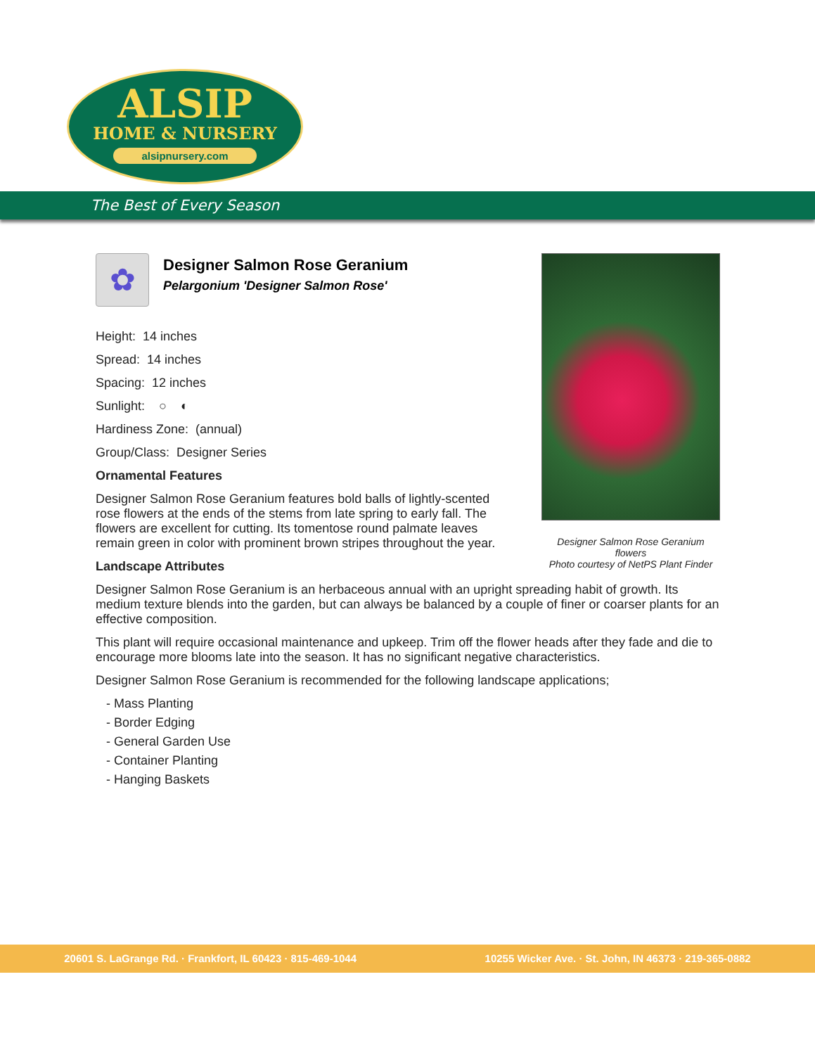ALSIP
HOME & NURSERY
alsipnursery.com
The Best of Every Season
Designer Salmon Rose Geranium flowers
Photo courtesy of NetPS Plant Finder
✿
Designer Salmon Rose Geranium
Pelargonium 'Designer Salmon Rose'
Height: 14 inches
Spread: 14 inches
Spacing: 12 inches
Sunlight: ○ ◐
Hardiness Zone: (annual)
Group/Class: Designer Series
Ornamental Features
Designer Salmon Rose Geranium features bold balls of lightly-scented rose flowers at the ends of the stems from late spring to early fall. The flowers are excellent for cutting. Its tomentose round palmate leaves remain green in color with prominent brown stripes throughout the year.
Landscape Attributes
Designer Salmon Rose Geranium is an herbaceous annual with an upright spreading habit of growth. Its medium texture blends into the garden, but can always be balanced by a couple of finer or coarser plants for an effective composition.
This plant will require occasional maintenance and upkeep. Trim off the flower heads after they fade and die to encourage more blooms late into the season. It has no significant negative characteristics.
Designer Salmon Rose Geranium is recommended for the following landscape applications;
- Mass Planting
- Border Edging
- General Garden Use
- Container Planting
- Hanging Baskets
20601 S. LaGrange Rd. · Frankfort, IL 60423 · 815-469-1044 10255 Wicker Ave. · St. John, IN 46373 · 219-365-0882